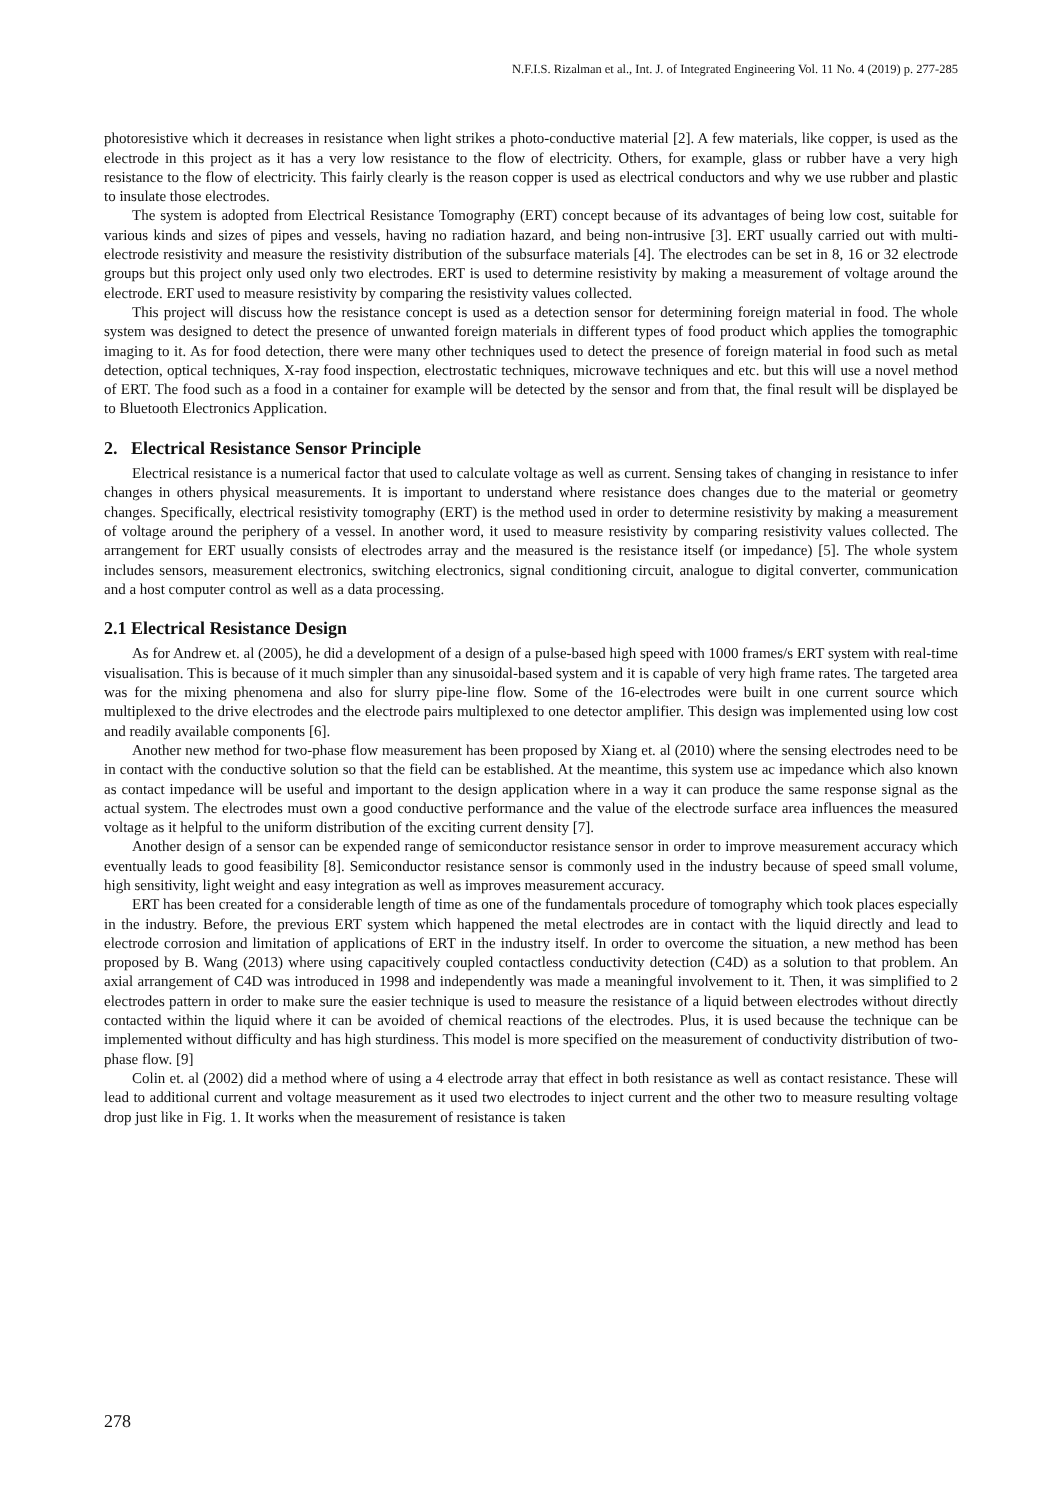N.F.I.S. Rizalman et al., Int. J. of Integrated Engineering Vol. 11 No. 4 (2019) p. 277-285
photoresistive which it decreases in resistance when light strikes a photo-conductive material [2]. A few materials, like copper, is used as the electrode in this project as it has a very low resistance to the flow of electricity. Others, for example, glass or rubber have a very high resistance to the flow of electricity. This fairly clearly is the reason copper is used as electrical conductors and why we use rubber and plastic to insulate those electrodes.
The system is adopted from Electrical Resistance Tomography (ERT) concept because of its advantages of being low cost, suitable for various kinds and sizes of pipes and vessels, having no radiation hazard, and being non-intrusive [3]. ERT usually carried out with multi-electrode resistivity and measure the resistivity distribution of the subsurface materials [4]. The electrodes can be set in 8, 16 or 32 electrode groups but this project only used only two electrodes. ERT is used to determine resistivity by making a measurement of voltage around the electrode. ERT used to measure resistivity by comparing the resistivity values collected.
This project will discuss how the resistance concept is used as a detection sensor for determining foreign material in food. The whole system was designed to detect the presence of unwanted foreign materials in different types of food product which applies the tomographic imaging to it. As for food detection, there were many other techniques used to detect the presence of foreign material in food such as metal detection, optical techniques, X-ray food inspection, electrostatic techniques, microwave techniques and etc. but this will use a novel method of ERT. The food such as a food in a container for example will be detected by the sensor and from that, the final result will be displayed be to Bluetooth Electronics Application.
2. Electrical Resistance Sensor Principle
Electrical resistance is a numerical factor that used to calculate voltage as well as current. Sensing takes of changing in resistance to infer changes in others physical measurements. It is important to understand where resistance does changes due to the material or geometry changes. Specifically, electrical resistivity tomography (ERT) is the method used in order to determine resistivity by making a measurement of voltage around the periphery of a vessel. In another word, it used to measure resistivity by comparing resistivity values collected. The arrangement for ERT usually consists of electrodes array and the measured is the resistance itself (or impedance) [5]. The whole system includes sensors, measurement electronics, switching electronics, signal conditioning circuit, analogue to digital converter, communication and a host computer control as well as a data processing.
2.1 Electrical Resistance Design
As for Andrew et. al (2005), he did a development of a design of a pulse-based high speed with 1000 frames/s ERT system with real-time visualisation. This is because of it much simpler than any sinusoidal-based system and it is capable of very high frame rates. The targeted area was for the mixing phenomena and also for slurry pipe-line flow. Some of the 16-electrodes were built in one current source which multiplexed to the drive electrodes and the electrode pairs multiplexed to one detector amplifier. This design was implemented using low cost and readily available components [6].
Another new method for two-phase flow measurement has been proposed by Xiang et. al (2010) where the sensing electrodes need to be in contact with the conductive solution so that the field can be established. At the meantime, this system use ac impedance which also known as contact impedance will be useful and important to the design application where in a way it can produce the same response signal as the actual system. The electrodes must own a good conductive performance and the value of the electrode surface area influences the measured voltage as it helpful to the uniform distribution of the exciting current density [7].
Another design of a sensor can be expended range of semiconductor resistance sensor in order to improve measurement accuracy which eventually leads to good feasibility [8]. Semiconductor resistance sensor is commonly used in the industry because of speed small volume, high sensitivity, light weight and easy integration as well as improves measurement accuracy.
ERT has been created for a considerable length of time as one of the fundamentals procedure of tomography which took places especially in the industry. Before, the previous ERT system which happened the metal electrodes are in contact with the liquid directly and lead to electrode corrosion and limitation of applications of ERT in the industry itself. In order to overcome the situation, a new method has been proposed by B. Wang (2013) where using capacitively coupled contactless conductivity detection (C4D) as a solution to that problem. An axial arrangement of C4D was introduced in 1998 and independently was made a meaningful involvement to it. Then, it was simplified to 2 electrodes pattern in order to make sure the easier technique is used to measure the resistance of a liquid between electrodes without directly contacted within the liquid where it can be avoided of chemical reactions of the electrodes. Plus, it is used because the technique can be implemented without difficulty and has high sturdiness. This model is more specified on the measurement of conductivity distribution of two-phase flow. [9]
Colin et. al (2002) did a method where of using a 4 electrode array that effect in both resistance as well as contact resistance. These will lead to additional current and voltage measurement as it used two electrodes to inject current and the other two to measure resulting voltage drop just like in Fig. 1. It works when the measurement of resistance is taken
278